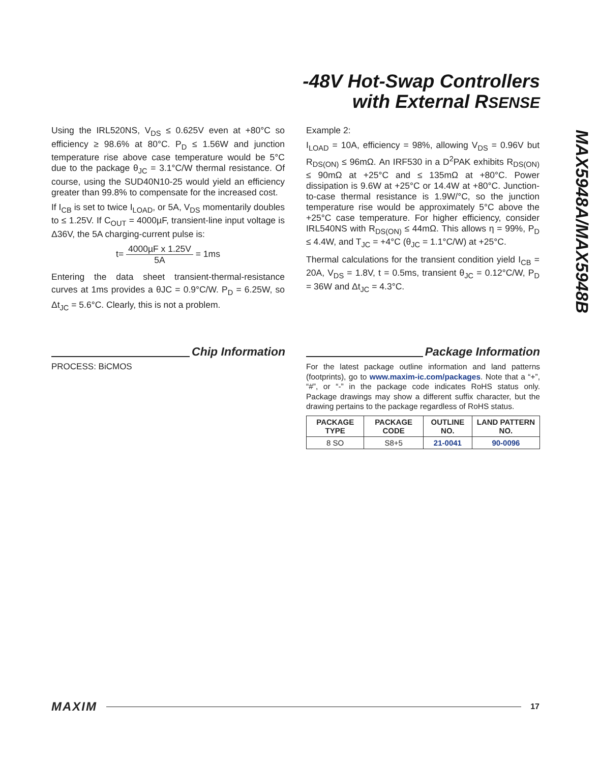-48V Hot-Swap Controllers
with External RSENSE
MAX5948A/MAX5948B
Using the IRL520NS, V<sub>DS</sub> ≤ 0.625V even at +80°C so efficiency ≥ 98.6% at 80°C. P<sub>D</sub> ≤ 1.56W and junction temperature rise above case temperature would be 5°C due to the package θ<sub>JC</sub> = 3.1°C/W thermal resistance. Of course, using the SUD40N10-25 would yield an efficiency greater than 99.8% to compensate for the increased cost.
If I<sub>CB</sub> is set to twice I<sub>LOAD</sub>, or 5A, V<sub>DS</sub> momentarily doubles to ≤ 1.25V. If C<sub>OUT</sub> = 4000µF, transient-line input voltage is Δ36V, the 5A charging-current pulse is:
t= 4000µF x 1.25V 5A = 1ms
Entering the data sheet transient-thermal-resistance curves at 1ms provides a θJC = 0.9°C/W. P<sub>D</sub> = 6.25W, so Δt<sub>JC</sub> = 5.6°C. Clearly, this is not a problem.
Example 2:
I<sub>LOAD</sub> = 10A, efficiency = 98%, allowing V<sub>DS</sub> = 0.96V but R<sub>DS(ON)</sub> ≤ 96mΩ. An IRF530 in a D<sup>2</sup>PAK exhibits R<sub>DS(ON)</sub> ≤ 90mΩ at +25°C and ≤ 135mΩ at +80°C. Power dissipation is 9.6W at +25°C or 14.4W at +80°C. Junction-to-case thermal resistance is 1.9W/°C, so the junction temperature rise would be approximately 5°C above the +25°C case temperature. For higher efficiency, consider IRL540NS with R<sub>DS(ON)</sub> ≤ 44mΩ. This allows η = 99%, P<sub>D</sub> ≤ 4.4W, and T<sub>JC</sub> = +4°C (θ<sub>JC</sub> = 1.1°C/W) at +25°C.
Thermal calculations for the transient condition yield I<sub>CB</sub> = 20A, V<sub>DS</sub> = 1.8V, t = 0.5ms, transient θ<sub>JC</sub> = 0.12°C/W, P<sub>D</sub> = 36W and Δt<sub>JC</sub> = 4.3°C.
Chip Information
PROCESS: BiCMOS
Package Information
For the latest package outline information and land patterns (footprints), go to www.maxim-ic.com/packages. Note that a “+”, “#”, or “-” in the package code indicates RoHS status only. Package drawings may show a different suffix character, but the drawing pertains to the package regardless of RoHS status.
| PACKAGE TYPE | PACKAGE CODE | OUTLINE NO. | LAND PATTERN NO. |
| --- | --- | --- | --- |
| 8 SO | S8+5 | 21-0041 | 90-0096 |
MAXIM 17